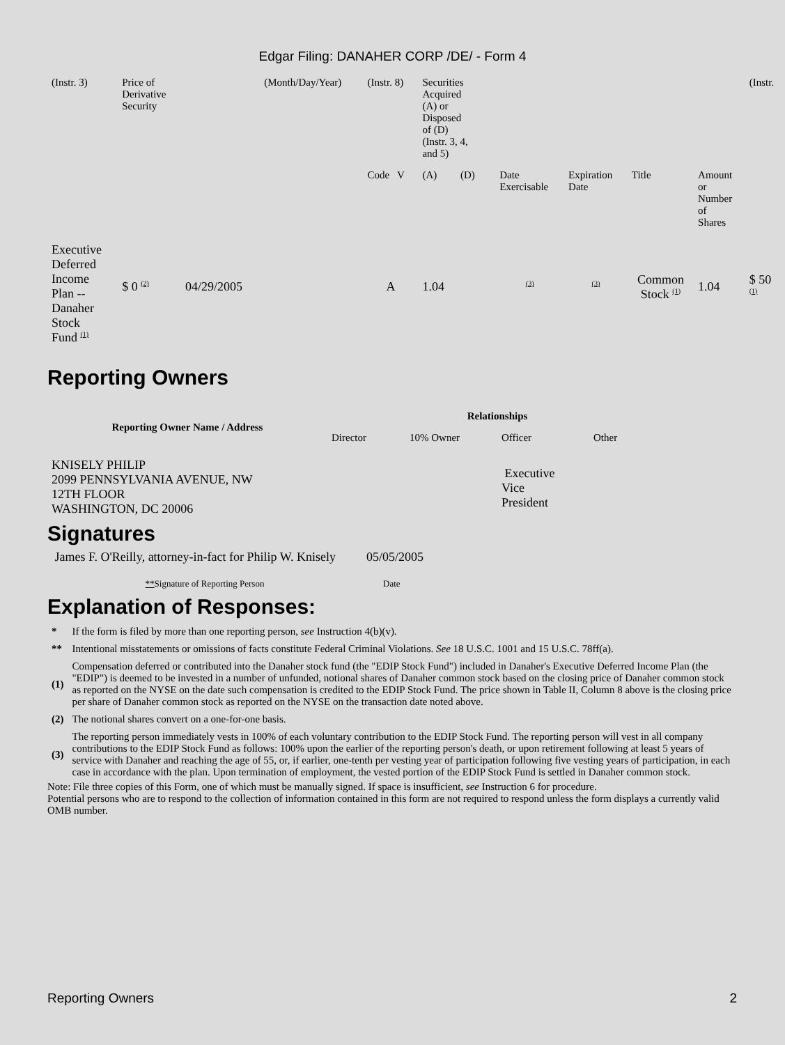Edgar Filing: DANAHER CORP /DE/ - Form 4
| (Instr. 3) | Price of Derivative Security | | (Month/Day/Year) | (Instr. 8) | Securities Acquired (A) or Disposed of (D) (Instr. 3, 4, and 5) | | | | | | | (Instr. |
| | | | | Code V | (A) | (D) | | Date Exercisable | Expiration Date | Title | Amount or Number of Shares | |
| Executive Deferred Income Plan -- Danaher Stock Fund <sup>(1)</sup> | $ 0 <sup>(2)</sup> | 04/29/2005 | | A | 1.04 | | | <sup>(3)</sup> | <sup>(3)</sup> | Common Stock <sup>(1)</sup> | 1.04 | $ 50 <sup>(1)</sup> |
Reporting Owners
| Reporting Owner Name / Address | Relationships | | | |
| --- | --- | --- | --- | --- |
| | Director | 10% Owner | Officer | Other |
| KNISELY PHILIP 2099 PENNSYLVANIA AVENUE, NW 12TH FLOOR WASHINGTON, DC 20006 | | | Executive Vice President | |
Signatures
| James F. O'Reilly, attorney-in-fact for Philip W. Knisely | 05/05/2005 |
| ** Signature of Reporting Person | Date |
Explanation of Responses:
| * | If the form is filed by more than one reporting person, see Instruction 4(b)(v). |
| ** | Intentional misstatements or omissions of facts constitute Federal Criminal Violations. See 18 U.S.C. 1001 and 15 U.S.C. 78ff(a). |
| (1) | Compensation deferred or contributed into the Danaher stock fund (the "EDIP Stock Fund") included in Danaher's Executive Deferred Income Plan (the "EDIP") is deemed to be invested in a number of unfunded, notional shares of Danaher common stock based on the closing price of Danaher common stock as reported on the NYSE on the date such compensation is credited to the EDIP Stock Fund. The price shown in Table II, Column 8 above is the closing price per share of Danaher common stock as reported on the NYSE on the transaction date noted above. |
| (2) | The notional shares convert on a one-for-one basis. |
| (3) | The reporting person immediately vests in 100% of each voluntary contribution to the EDIP Stock Fund. The reporting person will vest in all company contributions to the EDIP Stock Fund as follows: 100% upon the earlier of the reporting person's death, or upon retirement following at least 5 years of service with Danaher and reaching the age of 55, or, if earlier, one-tenth per vesting year of participation following five vesting years of participation, in each case in accordance with the plan. Upon termination of employment, the vested portion of the EDIP Stock Fund is settled in Danaher common stock. |
Note: File three copies of this Form, one of which must be manually signed. If space is insufficient, see Instruction 6 for procedure.
Potential persons who are to respond to the collection of information contained in this form are not required to respond unless the form displays a currently valid OMB number.
Reporting Owners 2